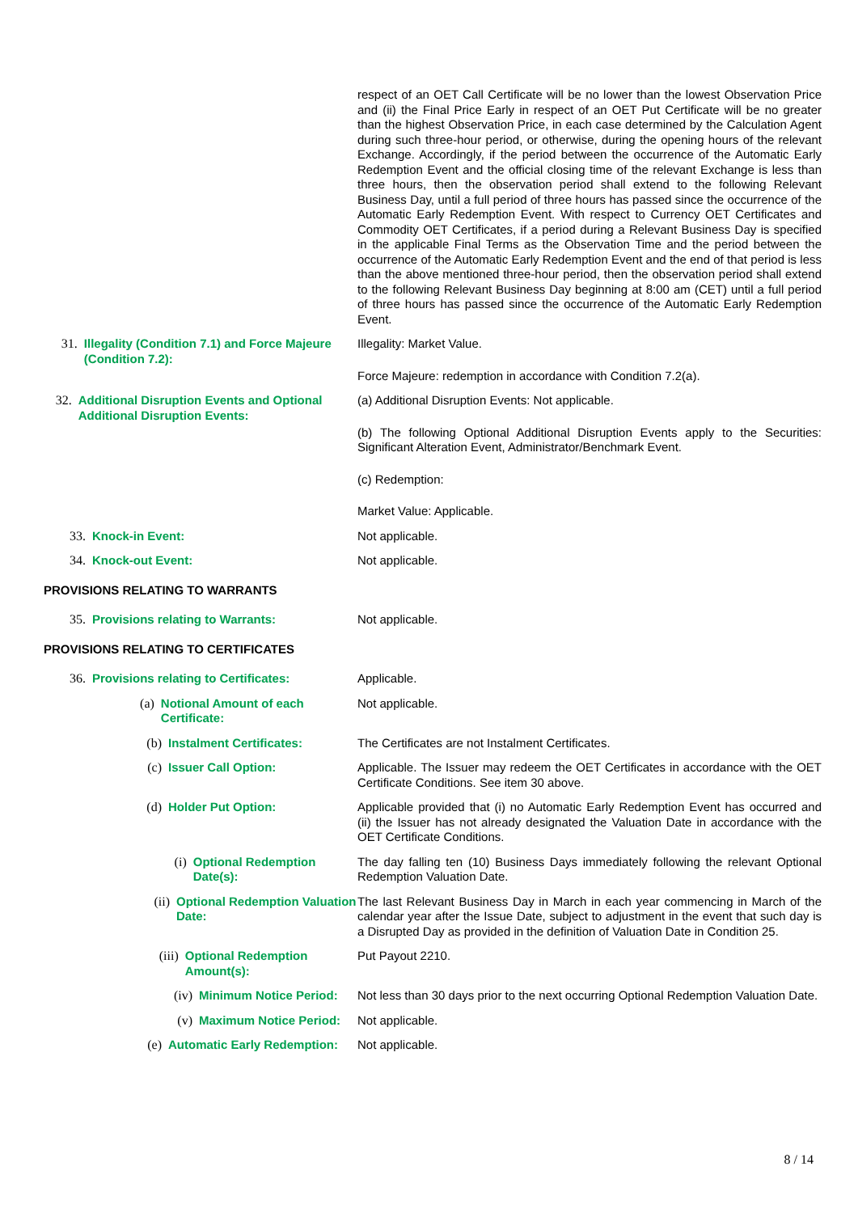respect of an OET Call Certificate will be no lower than the lowest Observation Price and (ii) the Final Price Early in respect of an OET Put Certificate will be no greater than the highest Observation Price, in each case determined by the Calculation Agent during such three-hour period, or otherwise, during the opening hours of the relevant Exchange. Accordingly, if the period between the occurrence of the Automatic Early Redemption Event and the official closing time of the relevant Exchange is less than three hours, then the observation period shall extend to the following Relevant Business Day, until a full period of three hours has passed since the occurrence of the Automatic Early Redemption Event. With respect to Currency OET Certificates and Commodity OET Certificates, if a period during a Relevant Business Day is specified in the applicable Final Terms as the Observation Time and the period between the occurrence of the Automatic Early Redemption Event and the end of that period is less than the above mentioned three-hour period, then the observation period shall extend to the following Relevant Business Day beginning at 8:00 am (CET) until a full period of three hours has passed since the occurrence of the Automatic Early Redemption Event.
31. Illegality (Condition 7.1) and Force Majeure (Condition 7.2):
Illegality: Market Value.
Force Majeure: redemption in accordance with Condition 7.2(a).
32. Additional Disruption Events and Optional Additional Disruption Events:
(a) Additional Disruption Events: Not applicable.
(b) The following Optional Additional Disruption Events apply to the Securities: Significant Alteration Event, Administrator/Benchmark Event.
(c) Redemption:
Market Value: Applicable.
33. Knock-in Event: Not applicable.
34. Knock-out Event: Not applicable.
PROVISIONS RELATING TO WARRANTS
35. Provisions relating to Warrants: Not applicable.
PROVISIONS RELATING TO CERTIFICATES
36. Provisions relating to Certificates: Applicable.
(a) Notional Amount of each Certificate: Not applicable.
(b) Instalment Certificates: The Certificates are not Instalment Certificates.
(c) Issuer Call Option: Applicable. The Issuer may redeem the OET Certificates in accordance with the OET Certificate Conditions. See item 30 above.
(d) Holder Put Option: Applicable provided that (i) no Automatic Early Redemption Event has occurred and (ii) the Issuer has not already designated the Valuation Date in accordance with the OET Certificate Conditions.
(i) Optional Redemption Date(s): The day falling ten (10) Business Days immediately following the relevant Optional Redemption Valuation Date.
(ii) Optional Redemption Valuation Date: The last Relevant Business Day in March in each year commencing in March of the calendar year after the Issue Date, subject to adjustment in the event that such day is a Disrupted Day as provided in the definition of Valuation Date in Condition 25.
(iii) Optional Redemption Amount(s): Put Payout 2210.
(iv) Minimum Notice Period: Not less than 30 days prior to the next occurring Optional Redemption Valuation Date.
(v) Maximum Notice Period: Not applicable.
(e) Automatic Early Redemption: Not applicable.
8 / 14